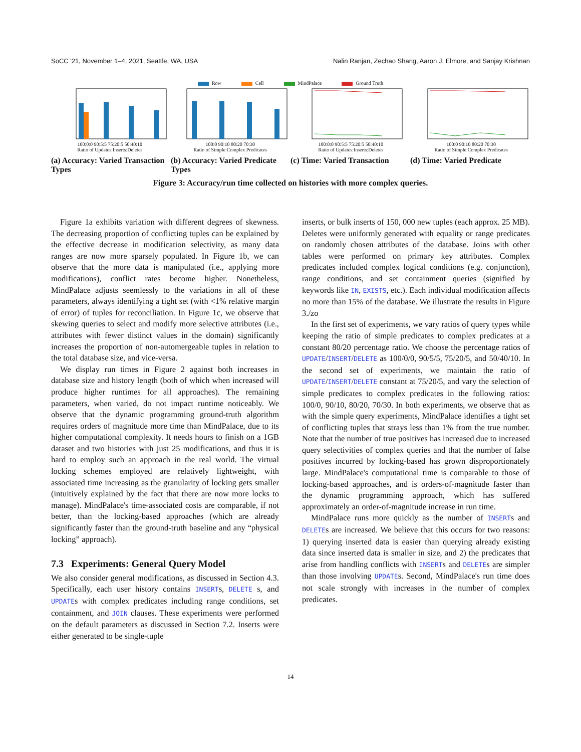SoCC '21, November 1–4, 2021, Seattle, WA, USA Nalin Ranjan, Zechao Shang, Aaron J. Elmore, and Sanjay Krishnan
Row Cell MindPalace Ground Truth
100:0:0 90:5:5 75:20:5 50:40:10
Ratio of Updates:Inserts:Deletes
100:0 90:10 80:20 70:30
Ratio of Simple:Complex Predicates
100:0:0 90:5:5 75:20:5 50:40:10
Ratio of Updates:Inserts:Deletes
100:0 90:10 80:20 70:30
Ratio of Simple:Complex Predicates
(a) Accuracy: Varied Transaction Types
(b) Accuracy: Varied Predicate Types
(c) Time: Varied Transaction (d) Time: Varied Predicate
Figure 3: Accuracy/run time collected on histories with more complex queries.
Figure 1a exhibits variation with different degrees of skewness. The decreasing proportion of conflicting tuples can be explained by the effective decrease in modification selectivity, as many data ranges are now more sparsely populated. In Figure 1b, we can observe that the more data is manipulated (i.e., applying more modifications), conflict rates become higher. Nonetheless, MindPalace adjusts seemlessly to the variations in all of these parameters, always identifying a tight set (with <1% relative margin of error) of tuples for reconciliation. In Figure 1c, we observe that skewing queries to select and modify more selective attributes (i.e., attributes with fewer distinct values in the domain) significantly increases the proportion of non-automergeable tuples in relation to the total database size, and vice-versa.
We display run times in Figure 2 against both increases in database size and history length (both of which when increased will produce higher runtimes for all approaches). The remaining parameters, when varied, do not impact runtime noticeably. We observe that the dynamic programming ground-truth algorithm requires orders of magnitude more time than MindPalace, due to its higher computational complexity. It needs hours to finish on a 1GB dataset and two histories with just 25 modifications, and thus it is hard to employ such an approach in the real world. The virtual locking schemes employed are relatively lightweight, with associated time increasing as the granularity of locking gets smaller (intuitively explained by the fact that there are now more locks to manage). MindPalace's time-associated costs are comparable, if not better, than the locking-based approaches (which are already significantly faster than the ground-truth baseline and any “physical locking” approach).
7.3 Experiments: General Query Model
We also consider general modifications, as discussed in Section 4.3. Specifically, each user history contains INSERTs, DELETE s, and UPDATEs with complex predicates including range conditions, set containment, and JOIN clauses. These experiments were performed on the default parameters as discussed in Section 7.2. Inserts were either generated to be single-tuple
inserts, or bulk inserts of 150, 000 new tuples (each approx. 25 MB). Deletes were uniformly generated with equality or range predicates on randomly chosen attributes of the database. Joins with other tables were performed on primary key attributes. Complex predicates included complex logical conditions (e.g. conjunction), range conditions, and set containment queries (signified by keywords like IN, EXISTS, etc.). Each individual modification affects no more than 15% of the database. We illustrate the results in Figure 3./zo
In the first set of experiments, we vary ratios of query types while keeping the ratio of simple predicates to complex predicates at a constant 80/20 percentage ratio. We choose the percentage ratios of UPDATE/INSERT/DELETE as 100/0/0, 90/5/5, 75/20/5, and 50/40/10. In the second set of experiments, we maintain the ratio of UPDATE/INSERT/DELETE constant at 75/20/5, and vary the selection of simple predicates to complex predicates in the following ratios: 100/0, 90/10, 80/20, 70/30. In both experiments, we observe that as with the simple query experiments, MindPalace identifies a tight set of conflicting tuples that strays less than 1% from the true number. Note that the number of true positives has increased due to increased query selectivities of complex queries and that the number of false positives incurred by locking-based has grown disproportionately large. MindPalace's computational time is comparable to those of locking-based approaches, and is orders-of-magnitude faster than the dynamic programming approach, which has suffered approximately an order-of-magnitude increase in run time.
MindPalace runs more quickly as the number of INSERTs and DELETEs are increased. We believe that this occurs for two reasons: 1) querying inserted data is easier than querying already existing data since inserted data is smaller in size, and 2) the predicates that arise from handling conflicts with INSERTs and DELETEs are simpler than those involving UPDATEs. Second, MindPalace's run time does not scale strongly with increases in the number of complex predicates.
14